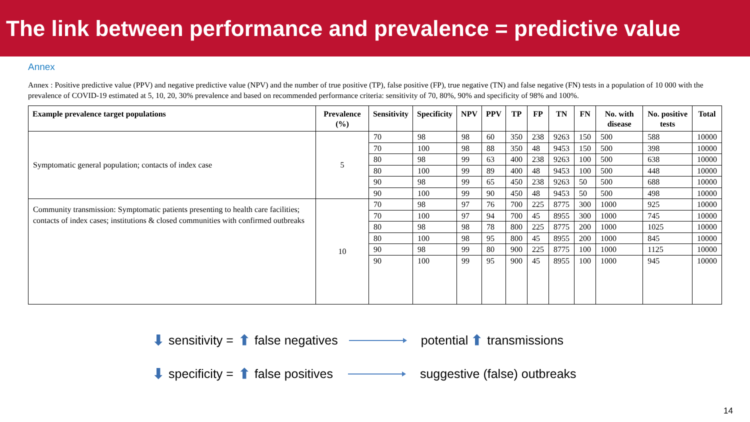The link between performance and prevalence = predictive value
Annex
Annex : Positive predictive value (PPV) and negative predictive value (NPV) and the number of true positive (TP), false positive (FP), true negative (TN) and false negative (FN) tests in a population of 10 000 with the prevalence of COVID-19 estimated at 5, 10, 20, 30% prevalence and based on recommended performance criteria: sensitivity of 70, 80%, 90% and specificity of 98% and 100%.
| Example prevalence target populations | Prevalence (%) | Sensitivity | Specificity | NPV | PPV | TP | FP | TN | FN | No. with disease | No. positive tests | Total |
| --- | --- | --- | --- | --- | --- | --- | --- | --- | --- | --- | --- | --- |
| Symptomatic general population; contacts of index case | 5 | 70 | 98 | 98 | 60 | 350 | 238 | 9263 | 150 | 500 | 588 | 10000 |
| | | 70 | 100 | 98 | 88 | 350 | 48 | 9453 | 150 | 500 | 398 | 10000 |
| | | 80 | 98 | 99 | 63 | 400 | 238 | 9263 | 100 | 500 | 638 | 10000 |
| | | 80 | 100 | 99 | 89 | 400 | 48 | 9453 | 100 | 500 | 448 | 10000 |
| | | 90 | 98 | 99 | 65 | 450 | 238 | 9263 | 50 | 500 | 688 | 10000 |
| | | 90 | 100 | 99 | 90 | 450 | 48 | 9453 | 50 | 500 | 498 | 10000 |
| Community transmission: Symptomatic patients presenting to health care facilities; contacts of index cases; institutions & closed communities with confirmed outbreaks | 10 | 70 | 98 | 97 | 76 | 700 | 225 | 8775 | 300 | 1000 | 925 | 10000 |
| | | 70 | 100 | 97 | 94 | 700 | 45 | 8955 | 300 | 1000 | 745 | 10000 |
| | | 80 | 98 | 98 | 78 | 800 | 225 | 8775 | 200 | 1000 | 1025 | 10000 |
| | | 80 | 100 | 98 | 95 | 800 | 45 | 8955 | 200 | 1000 | 845 | 10000 |
| | | 90 | 98 | 99 | 80 | 900 | 225 | 8775 | 100 | 1000 | 1125 | 10000 |
| | | 90 | 100 | 99 | 95 | 900 | 45 | 8955 | 100 | 1000 | 945 | 10000 |
⬇ sensitivity = ⬆ false negatives potential ⬆ transmissions
⬇ specificity = ⬆ false positives suggestive (false) outbreaks
14